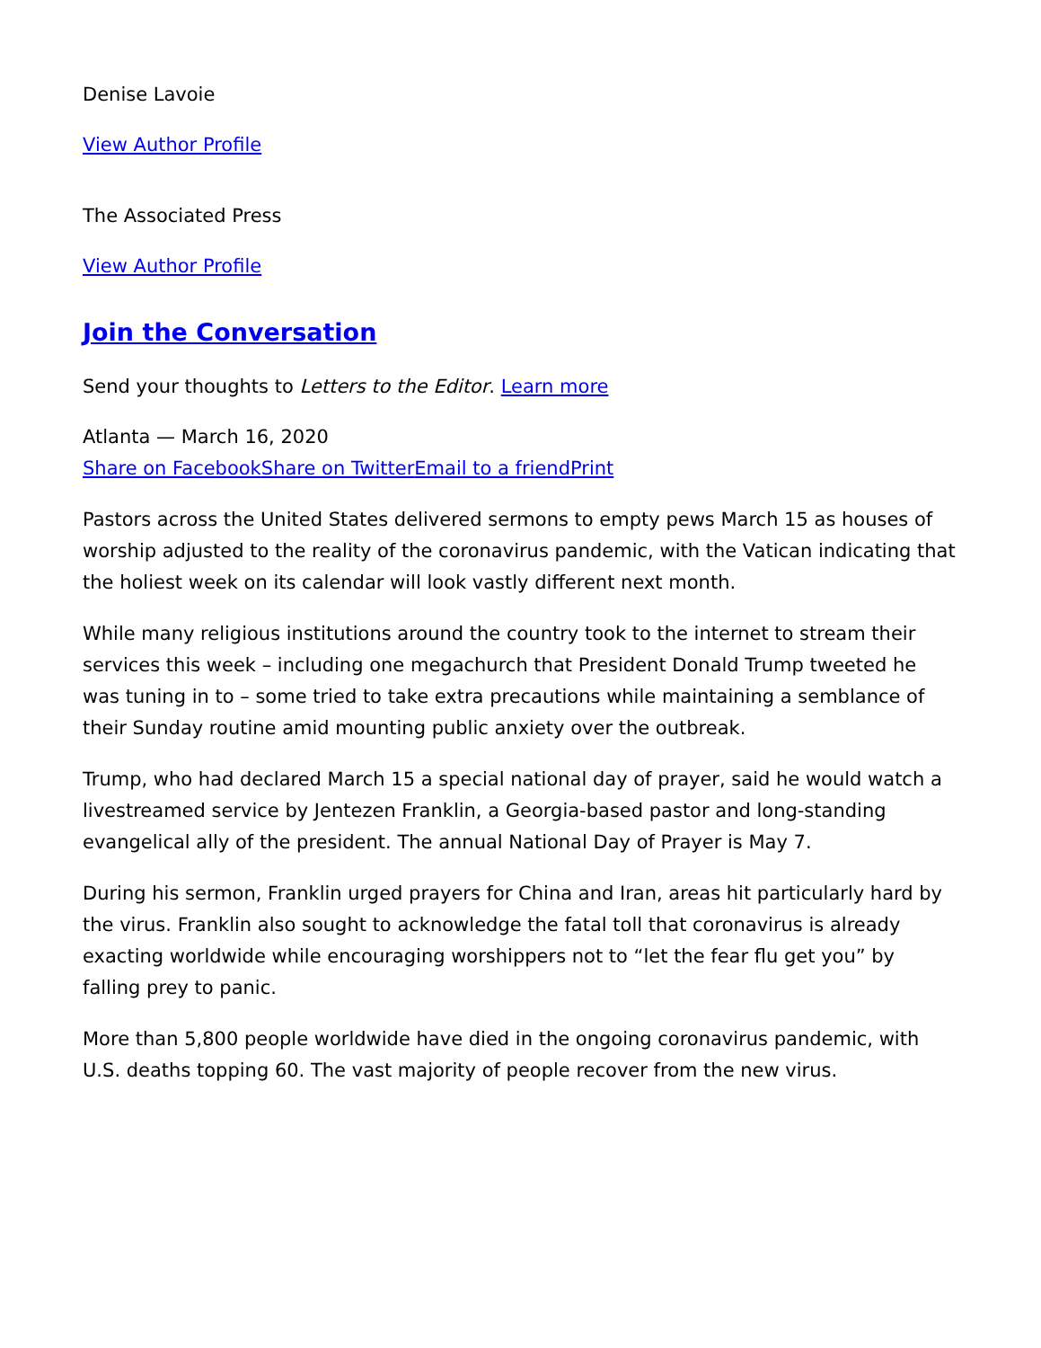Denise Lavoie
View Author Profile
The Associated Press
View Author Profile
Join the Conversation
Send your thoughts to Letters to the Editor. Learn more
Atlanta — March 16, 2020
Share on Facebook Share on Twitter Email to a friend Print
Pastors across the United States delivered sermons to empty pews March 15 as houses of worship adjusted to the reality of the coronavirus pandemic, with the Vatican indicating that the holiest week on its calendar will look vastly different next month.
While many religious institutions around the country took to the internet to stream their services this week – including one megachurch that President Donald Trump tweeted he was tuning in to – some tried to take extra precautions while maintaining a semblance of their Sunday routine amid mounting public anxiety over the outbreak.
Trump, who had declared March 15 a special national day of prayer, said he would watch a livestreamed service by Jentezen Franklin, a Georgia-based pastor and long-standing evangelical ally of the president. The annual National Day of Prayer is May 7.
During his sermon, Franklin urged prayers for China and Iran, areas hit particularly hard by the virus. Franklin also sought to acknowledge the fatal toll that coronavirus is already exacting worldwide while encouraging worshippers not to “let the fear flu get you” by falling prey to panic.
More than 5,800 people worldwide have died in the ongoing coronavirus pandemic, with U.S. deaths topping 60. The vast majority of people recover from the new virus.